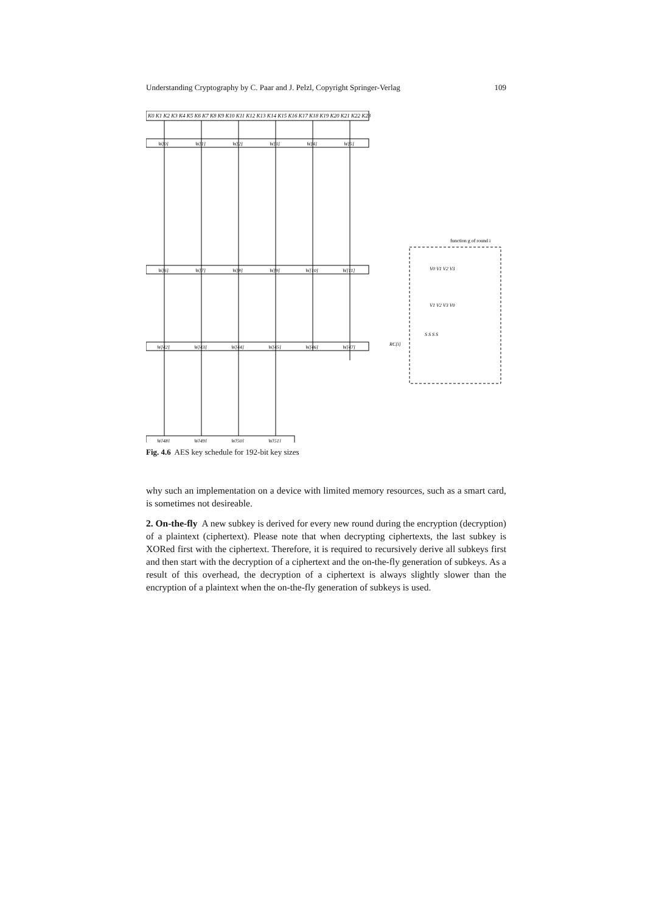Understanding Cryptography by C. Paar and J. Pelzl, Copyright Springer-Verlag 109
K0 K1 K2 K3 K4 K5 K6 K7 K8 K9 K10 K11 K12 K13 K14 K15 K16 K17 K18 K19 K20 K21 K22 K23
W[0]
W[1]
W[2]
W[3]
W[4]
W[5]
W[6]
W[7]
W[8]
W[9]
W[10]
W[11]
W[42]
W[43]
W[44]
W[45]
W[46]
W[47]
W[48]
W[49]
W[50]
W[51]
function g of round i
RC[i]
V0 V1 V2 V3
V1 V2 V3 V0
S S S S
Fig. 4.6 AES key schedule for 192-bit key sizes
why such an implementation on a device with limited memory resources, such as a smart card, is sometimes not desireable.
2. On-the-fly A new subkey is derived for every new round during the encryption (decryption) of a plaintext (ciphertext). Please note that when decrypting ciphertexts, the last subkey is XORed first with the ciphertext. Therefore, it is required to recursively derive all subkeys first and then start with the decryption of a ciphertext and the on-the-fly generation of subkeys. As a result of this overhead, the decryption of a ciphertext is always slightly slower than the encryption of a plaintext when the on-the-fly generation of subkeys is used.